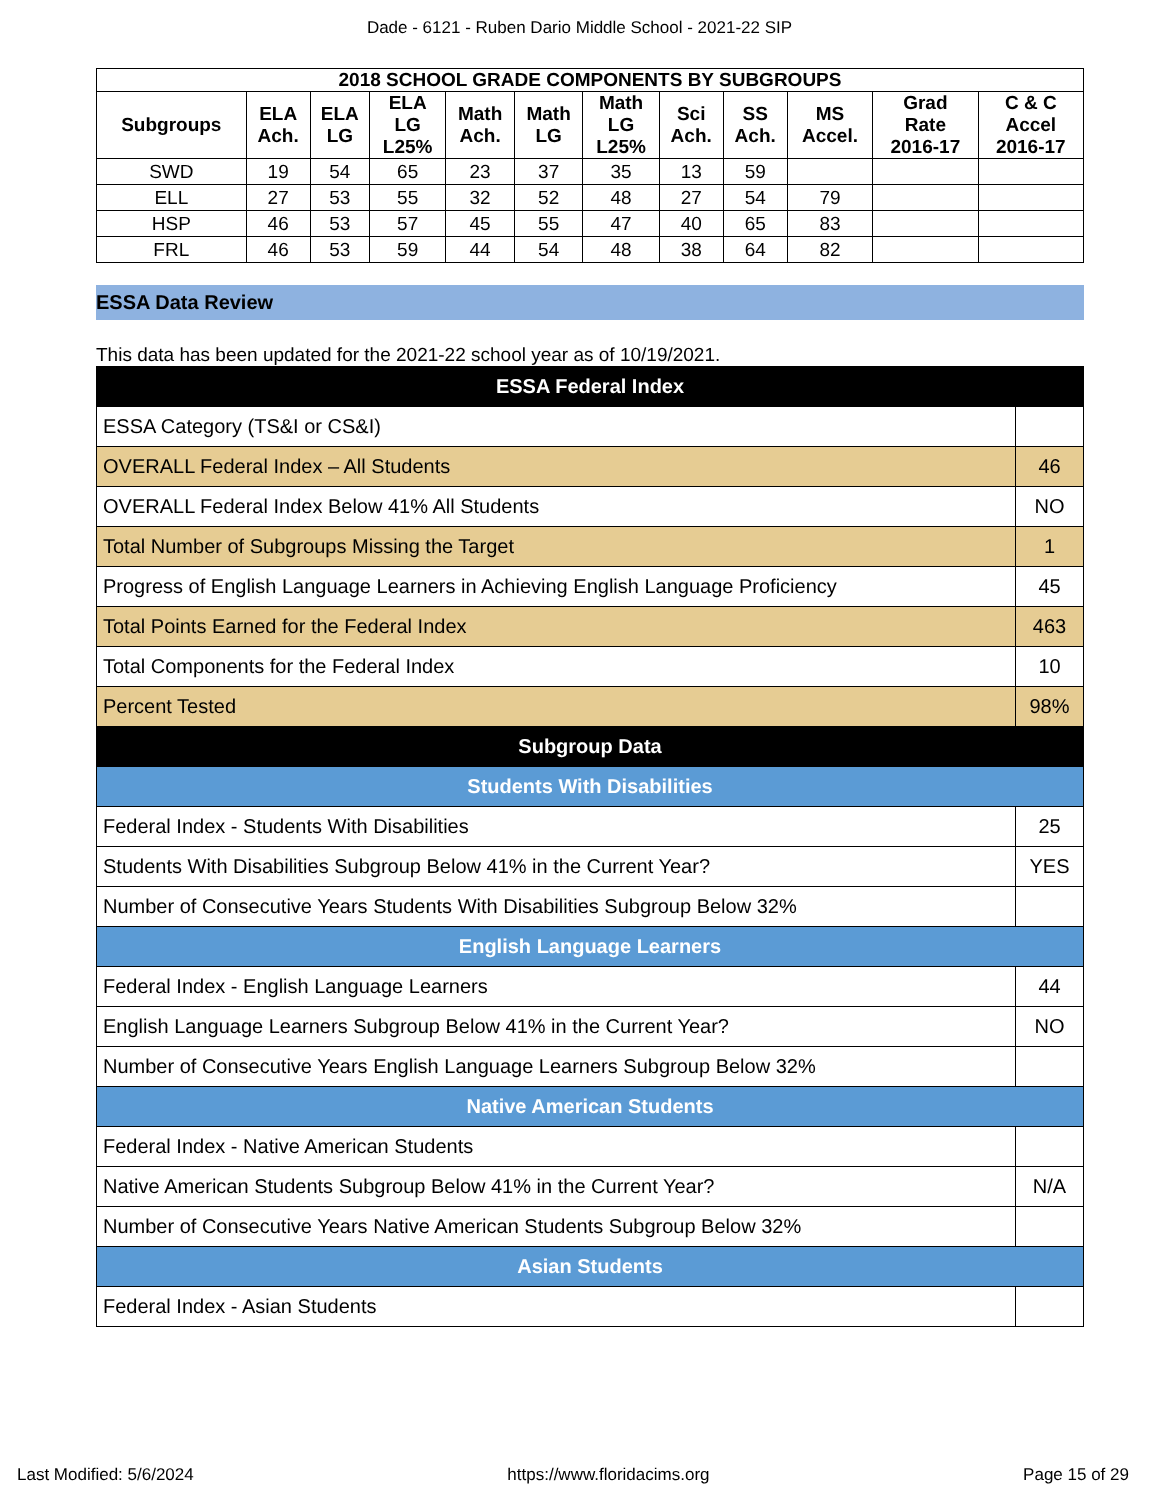Dade - 6121 - Ruben Dario Middle School - 2021-22 SIP
| 2018 SCHOOL GRADE COMPONENTS BY SUBGROUPS | | | | | | | | | | | |
| --- | --- | --- | --- | --- | --- | --- | --- | --- | --- | --- | --- |
| Subgroups | ELA Ach. | ELA LG | ELA LG L25% | Math Ach. | Math LG | Math LG L25% | Sci Ach. | SS Ach. | MS Accel. | Grad Rate 2016-17 | C & C Accel 2016-17 |
| SWD | 19 | 54 | 65 | 23 | 37 | 35 | 13 | 59 | | | |
| ELL | 27 | 53 | 55 | 32 | 52 | 48 | 27 | 54 | 79 | | |
| HSP | 46 | 53 | 57 | 45 | 55 | 47 | 40 | 65 | 83 | | |
| FRL | 46 | 53 | 59 | 44 | 54 | 48 | 38 | 64 | 82 | | |
ESSA Data Review
This data has been updated for the 2021-22 school year as of 10/19/2021.
| ESSA Federal Index | |
| ESSA Category (TS&I or CS&I) | |
| OVERALL Federal Index – All Students | 46 |
| OVERALL Federal Index Below 41% All Students | NO |
| Total Number of Subgroups Missing the Target | 1 |
| Progress of English Language Learners in Achieving English Language Proficiency | 45 |
| Total Points Earned for the Federal Index | 463 |
| Total Components for the Federal Index | 10 |
| Percent Tested | 98% |
| Subgroup Data | |
| Students With Disabilities | |
| Federal Index - Students With Disabilities | 25 |
| Students With Disabilities Subgroup Below 41% in the Current Year? | YES |
| Number of Consecutive Years Students With Disabilities Subgroup Below 32% | |
| English Language Learners | |
| Federal Index - English Language Learners | 44 |
| English Language Learners Subgroup Below 41% in the Current Year? | NO |
| Number of Consecutive Years English Language Learners Subgroup Below 32% | |
| Native American Students | |
| Federal Index - Native American Students | |
| Native American Students Subgroup Below 41% in the Current Year? | N/A |
| Number of Consecutive Years Native American Students Subgroup Below 32% | |
| Asian Students | |
| Federal Index - Asian Students | |
Last Modified: 5/6/2024 https://www.floridacims.org Page 15 of 29